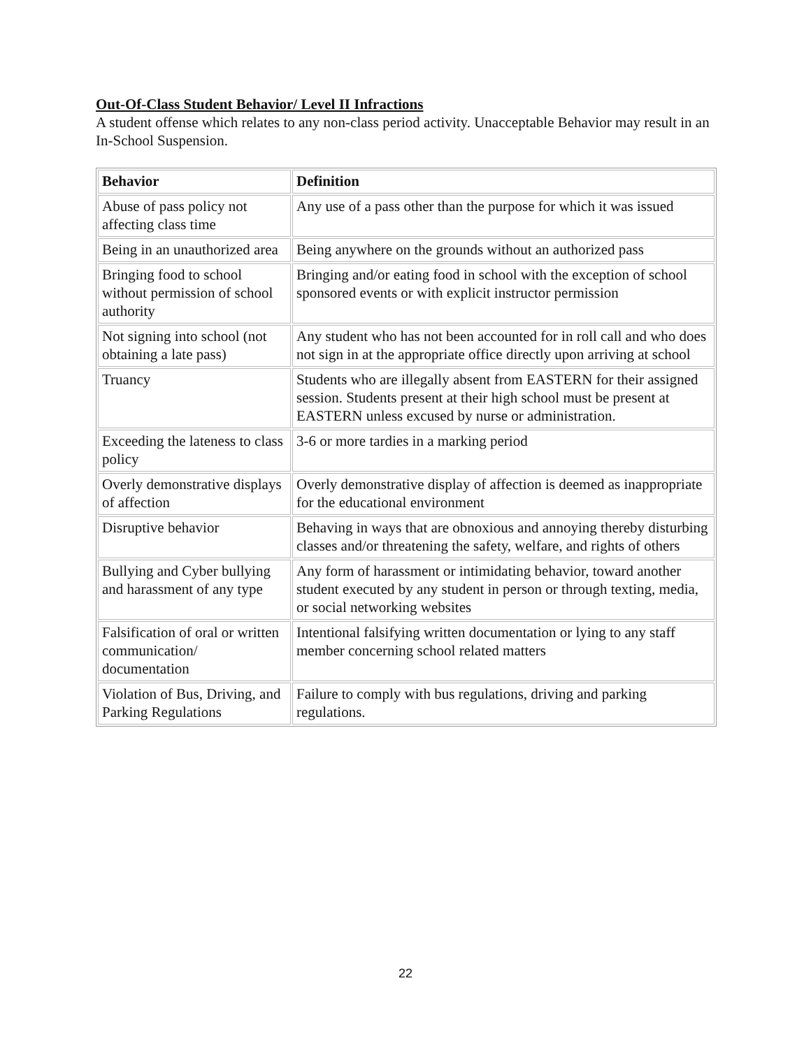Out-Of-Class Student Behavior/ Level II Infractions
A student offense which relates to any non-class period activity. Unacceptable Behavior may result in an In-School Suspension.
| Behavior | Definition |
| --- | --- |
| Abuse of pass policy not affecting class time | Any use of a pass other than the purpose for which it was issued |
| Being in an unauthorized area | Being anywhere on the grounds without an authorized pass |
| Bringing food to school without permission of school authority | Bringing and/or eating food in school with the exception of school sponsored events or with explicit instructor permission |
| Not signing into school (not obtaining a late pass) | Any student who has not been accounted for in roll call and who does not sign in at the appropriate office directly upon arriving at school |
| Truancy | Students who are illegally absent from EASTERN for their assigned session. Students present at their high school must be present at EASTERN unless excused by nurse or administration. |
| Exceeding the lateness to class policy | 3-6 or more tardies in a marking period |
| Overly demonstrative displays of affection | Overly demonstrative display of affection is deemed as inappropriate for the educational environment |
| Disruptive behavior | Behaving in ways that are obnoxious and annoying thereby disturbing classes and/or threatening the safety, welfare, and rights of others |
| Bullying and Cyber bullying and harassment of any type | Any form of harassment or intimidating behavior, toward another student executed by any student in person or through texting, media, or social networking websites |
| Falsification of oral or written communication/ documentation | Intentional falsifying written documentation or lying to any staff member concerning school related matters |
| Violation of Bus, Driving, and Parking Regulations | Failure to comply with bus regulations, driving and parking regulations. |
22